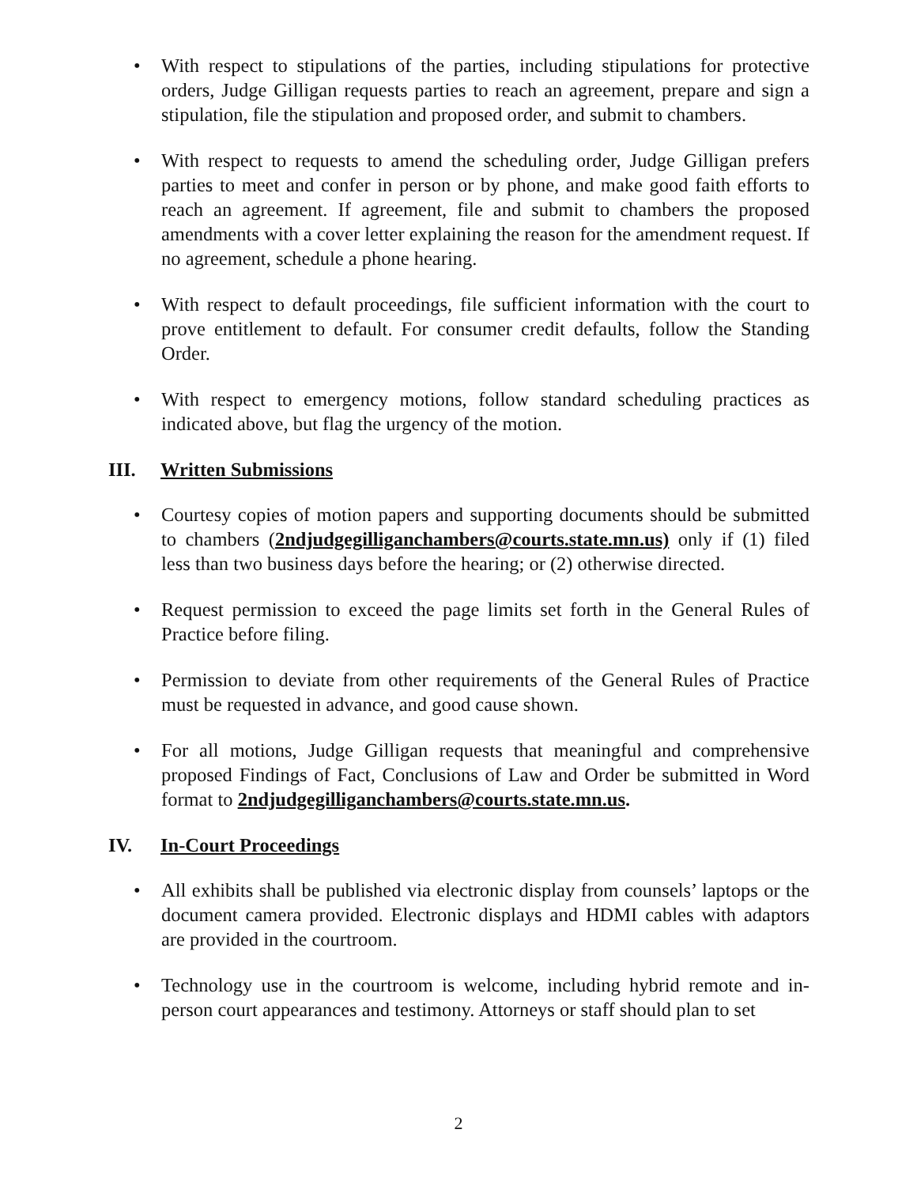• With respect to stipulations of the parties, including stipulations for protective orders, Judge Gilligan requests parties to reach an agreement, prepare and sign a stipulation, file the stipulation and proposed order, and submit to chambers.
• With respect to requests to amend the scheduling order, Judge Gilligan prefers parties to meet and confer in person or by phone, and make good faith efforts to reach an agreement. If agreement, file and submit to chambers the proposed amendments with a cover letter explaining the reason for the amendment request. If no agreement, schedule a phone hearing.
• With respect to default proceedings, file sufficient information with the court to prove entitlement to default. For consumer credit defaults, follow the Standing Order.
• With respect to emergency motions, follow standard scheduling practices as indicated above, but flag the urgency of the motion.
III. Written Submissions
• Courtesy copies of motion papers and supporting documents should be submitted to chambers (2ndjudgegilliganchambers@courts.state.mn.us) only if (1) filed less than two business days before the hearing; or (2) otherwise directed.
• Request permission to exceed the page limits set forth in the General Rules of Practice before filing.
• Permission to deviate from other requirements of the General Rules of Practice must be requested in advance, and good cause shown.
• For all motions, Judge Gilligan requests that meaningful and comprehensive proposed Findings of Fact, Conclusions of Law and Order be submitted in Word format to 2ndjudgegilliganchambers@courts.state.mn.us.
IV. In-Court Proceedings
• All exhibits shall be published via electronic display from counsels’ laptops or the document camera provided. Electronic displays and HDMI cables with adaptors are provided in the courtroom.
• Technology use in the courtroom is welcome, including hybrid remote and in-person court appearances and testimony. Attorneys or staff should plan to set
2